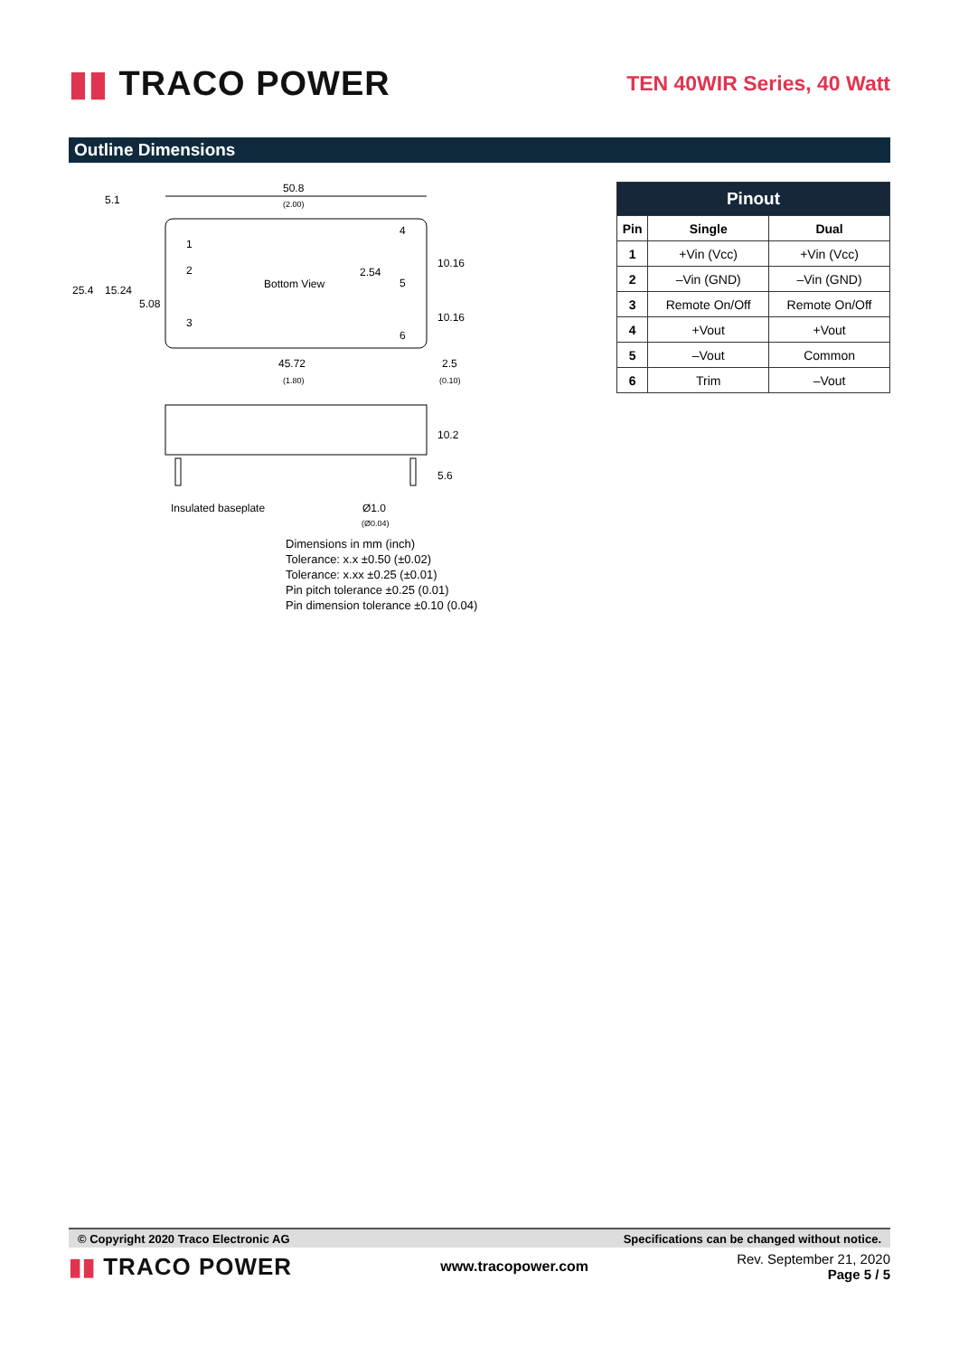▮▮ TRACO POWER
TEN 40WIR Series, 40 Watt
Outline Dimensions
50.8
(2.00)
Bottom View
1
2
3
4
5
6
45.72
(1.80)
2.5
(0.10)
25.4
15.24
5.08
5.1
2.54
10.16
10.16
10.2
5.6
Insulated baseplate
Ø1.0
(Ø0.04)
| Pinout | | |
| --- | --- | --- |
| Pin | Single | Dual |
| 1 | +Vin (Vcc) | +Vin (Vcc) |
| 2 | –Vin (GND) | –Vin (GND) |
| 3 | Remote On/Off | Remote On/Off |
| 4 | +Vout | +Vout |
| 5 | –Vout | Common |
| 6 | Trim | –Vout |
Dimensions in mm (inch)
Tolerance: x.x ±0.50 (±0.02)
Tolerance: x.xx ±0.25 (±0.01)
Pin pitch tolerance ±0.25 (0.01)
Pin dimension tolerance ±0.10 (0.04)
© Copyright 2020 Traco Electronic AG Specifications can be changed without notice.
▮▮ TRACO POWER
www.tracopower.com
Rev. September 21, 2020
Page 5 / 5